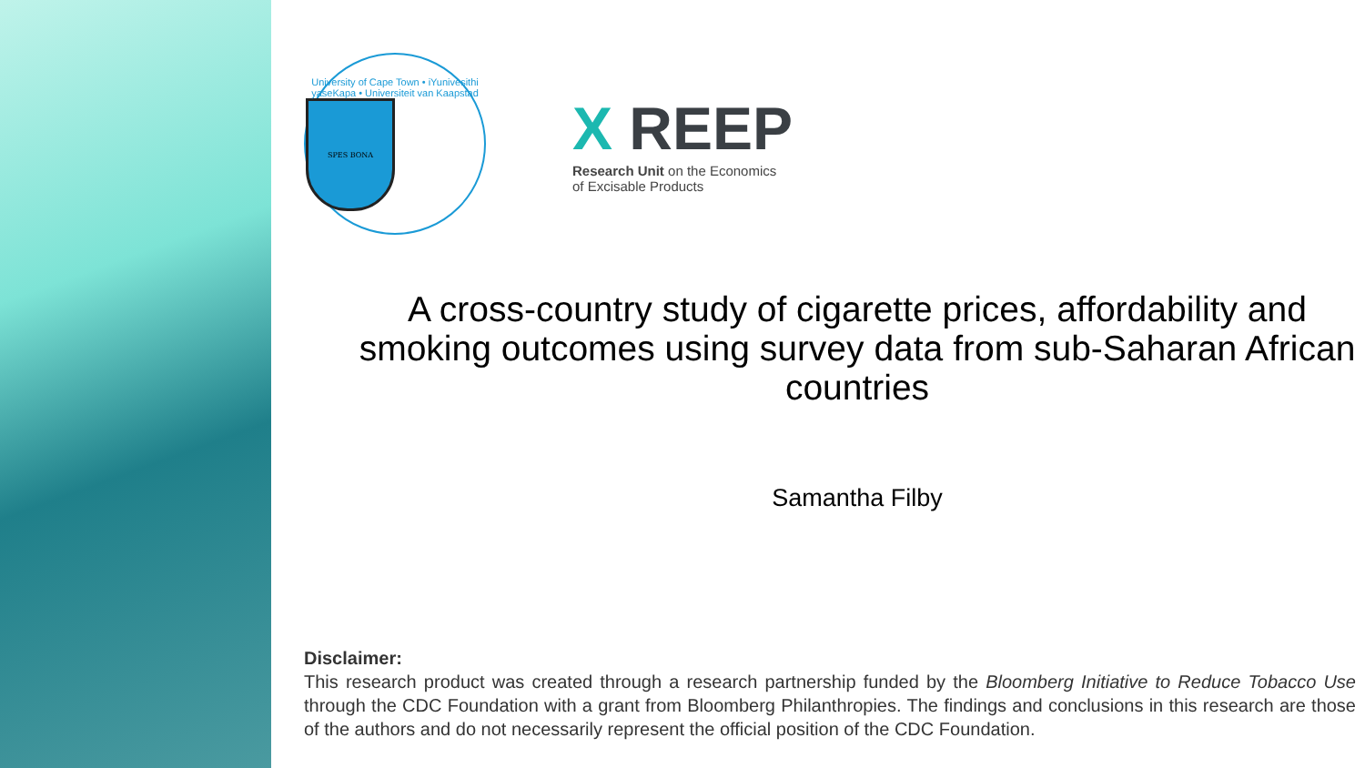University of Cape Town • iYunivesithi yaseKapa • Universiteit van Kaapstad
SPES BONA
X REEP
Research Unit on the Economics
of Excisable Products
A cross-country study of cigarette prices, affordability and smoking outcomes using survey data from sub-Saharan African countries
Samantha Filby
Disclaimer:
This research product was created through a research partnership funded by the Bloomberg Initiative to Reduce Tobacco Use through the CDC Foundation with a grant from Bloomberg Philanthropies. The findings and conclusions in this research are those of the authors and do not necessarily represent the official position of the CDC Foundation.